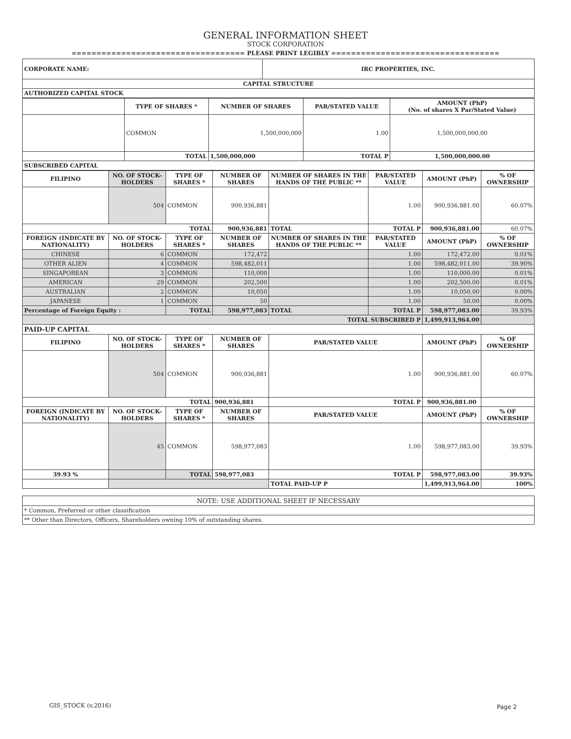GENERAL INFORMATION SHEET
STOCK CORPORATION
=================================== PLEASE PRINT LEGIBLY ==================================
| CORPORATE NAME: | IRC PROPERTIES, INC. |
| CAPITAL STRUCTURE | |
| AUTHORIZED CAPITAL STOCK | |
| | TYPE OF SHARES * | NUMBER OF SHARES | PAR/STATED VALUE | AMOUNT (PhP) (No. of shares X Par/Stated Value) |
| --- | --- | --- | --- | --- |
| | COMMON | 1,500,000,000 | 1.00 | 1,500,000,000.00 |
| | TOTAL | 1,500,000,000 | TOTAL P | 1,500,000,000.00 |
| SUBSCRIBED CAPITAL | | | | |
| FILIPINO | NO. OF STOCK-HOLDERS | TYPE OF SHARES * | NUMBER OF SHARES | NUMBER OF SHARES IN THE HANDS OF THE PUBLIC ** | PAR/STATED VALUE | AMOUNT (PhP) | % OF OWNERSHIP |
| --- | --- | --- | --- | --- | --- | --- | --- |
| | 504 | COMMON | 900,936,881 | | 1.00 | 900,936,881.00 | 60.07% |
| TOTAL | | | 900,936,881 | TOTAL | TOTAL P | 900,936,881.00 | 60.07% |
| FOREIGN (INDICATE BY NATIONALITY) | NO. OF STOCK-HOLDERS | TYPE OF SHARES * | NUMBER OF SHARES | NUMBER OF SHARES IN THE HANDS OF THE PUBLIC ** | PAR/STATED VALUE | AMOUNT (PhP) | % OF OWNERSHIP |
| CHINESE | 6 | COMMON | 172,472 | | 1.00 | 172,472.00 | 0.01% |
| OTHER ALIEN | 4 | COMMON | 598,482,011 | | 1.00 | 598,482,011.00 | 39.90% |
| SINGAPOREAN | 3 | COMMON | 110,000 | | 1.00 | 110,000.00 | 0.01% |
| AMERICAN | 29 | COMMON | 202,500 | | 1.00 | 202,500.00 | 0.01% |
| AUSTRALIAN | 2 | COMMON | 10,050 | | 1.00 | 10,050.00 | 0.00% |
| JAPANESE | 1 | COMMON | 50 | | 1.00 | 50.00 | 0.00% |
| Percentage of Foreign Equity : | | TOTAL | 598,977,083 | TOTAL | TOTAL P | 598,977,083.00 | 39.93% |
| TOTAL SUBSCRIBED P | | | | | | 1,499,913,964.00 | |
| PAID-UP CAPITAL | | | | | | | |
| FILIPINO | NO. OF STOCK-HOLDERS | TYPE OF SHARES * | NUMBER OF SHARES | PAR/STATED VALUE | | AMOUNT (PhP) | % OF OWNERSHIP |
| | 504 | COMMON | 900,936,881 | 1.00 | | 900,936,881.00 | 60.07% |
| TOTAL | | | 900,936,881 | TOTAL P | | 900,936,881.00 | |
| FOREIGN (INDICATE BY NATIONALITY) | NO. OF STOCK-HOLDERS | TYPE OF SHARES * | NUMBER OF SHARES | PAR/STATED VALUE | | AMOUNT (PhP) | % OF OWNERSHIP |
| | 45 | COMMON | 598,977,083 | 1.00 | | 598,977,083.00 | 39.93% |
| 39.93 % | | TOTAL | 598,977,083 | TOTAL P | | 598,977,083.00 | 39.93% |
| | | | | TOTAL PAID-UP P | | 1,499,913,964.00 | 100% |
| NOTE: USE ADDITIONAL SHEET IF NECESSARY |
| * Common, Preferred or other classification |
| ** Other than Directors, Officers, Shareholders owning 10% of outstanding shares. |
GIS_STOCK (v.2016) Page 2